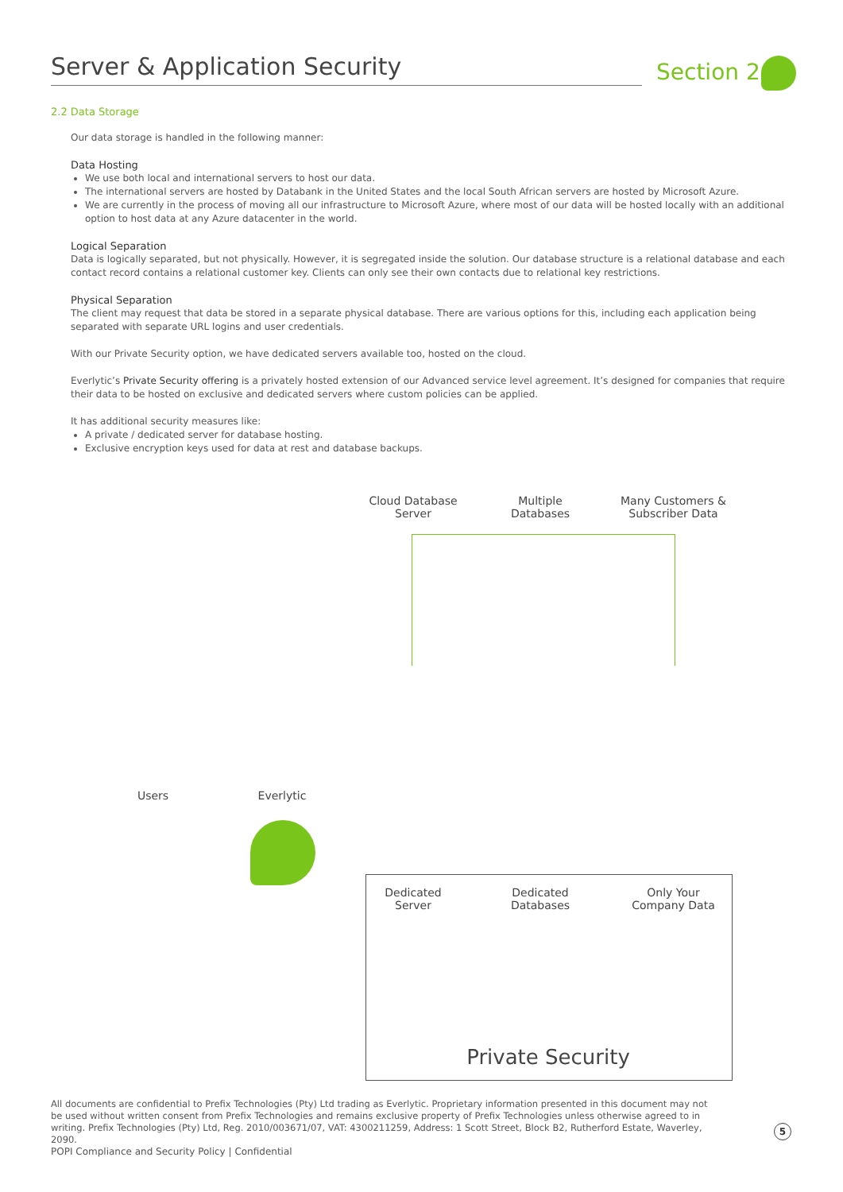Server & Application Security Section 2
2.2 Data Storage
Our data storage is handled in the following manner:
Data Hosting
We use both local and international servers to host our data.
The international servers are hosted by Databank in the United States and the local South African servers are hosted by Microsoft Azure.
We are currently in the process of moving all our infrastructure to Microsoft Azure, where most of our data will be hosted locally with an additional option to host data at any Azure datacenter in the world.
Logical Separation
Data is logically separated, but not physically. However, it is segregated inside the solution. Our database structure is a relational database and each contact record contains a relational customer key. Clients can only see their own contacts due to relational key restrictions.
Physical Separation
The client may request that data be stored in a separate physical database. There are various options for this, including each application being separated with separate URL logins and user credentials.
With our Private Security option, we have dedicated servers available too, hosted on the cloud.
Everlytic’s Private Security offering is a privately hosted extension of our Advanced service level agreement. It’s designed for companies that require their data to be hosted on exclusive and dedicated servers where custom policies can be applied.
It has additional security measures like:
A private / dedicated server for database hosting.
Exclusive encryption keys used for data at rest and database backups.
Cloud Database
Server
Multiple
Databases
Many Customers &
Subscriber Data
Users Everlytic
Dedicated
Server
Dedicated
Databases
Only Your
Company Data
Private Security
All documents are confidential to Prefix Technologies (Pty) Ltd trading as Everlytic. Proprietary information presented in this document may not be used without written consent from Prefix Technologies and remains exclusive property of Prefix Technologies unless otherwise agreed to in writing. Prefix Technologies (Pty) Ltd, Reg. 2010/003671/07, VAT: 4300211259, Address: 1 Scott Street, Block B2, Rutherford Estate, Waverley, 2090.
5
POPI Compliance and Security Policy | Confidential